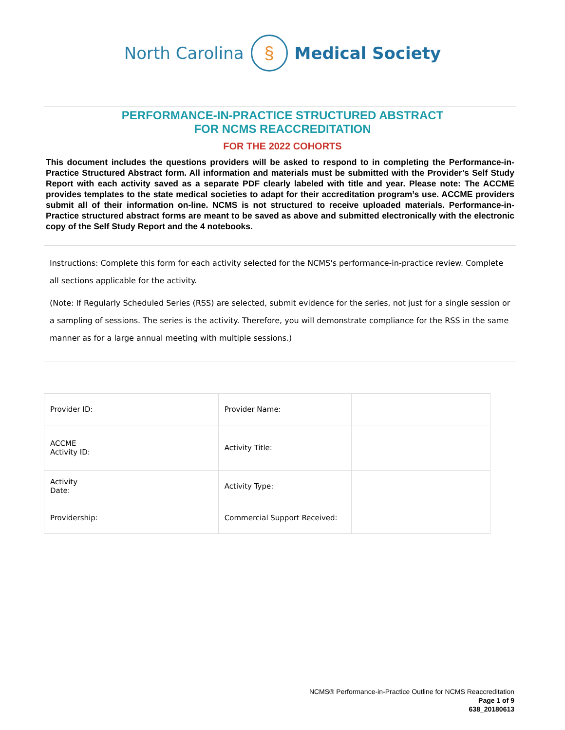North Carolina § Medical Society
PERFORMANCE-IN-PRACTICE STRUCTURED ABSTRACT
FOR NCMS REACCREDITATION
FOR THE 2022 COHORTS
This document includes the questions providers will be asked to respond to in completing the Performance-in-Practice Structured Abstract form. All information and materials must be submitted with the Provider’s Self Study Report with each activity saved as a separate PDF clearly labeled with title and year. Please note: The ACCME provides templates to the state medical societies to adapt for their accreditation program’s use. ACCME providers submit all of their information on-line. NCMS is not structured to receive uploaded materials. Performance-in-Practice structured abstract forms are meant to be saved as above and submitted electronically with the electronic copy of the Self Study Report and the 4 notebooks.
Instructions: Complete this form for each activity selected for the NCMS's performance-in-practice review. Complete all sections applicable for the activity.
(Note: If Regularly Scheduled Series (RSS) are selected, submit evidence for the series, not just for a single session or a sampling of sessions. The series is the activity. Therefore, you will demonstrate compliance for the RSS in the same manner as for a large annual meeting with multiple sessions.)
| Provider ID: | | Provider Name: | |
| ACCME Activity ID: | | Activity Title: | |
| Activity Date: | | Activity Type: | |
| Providership: | | Commercial Support Received: | |
NCMS® Performance-in-Practice Outline for NCMS Reaccreditation
Page 1 of 9
638_20180613